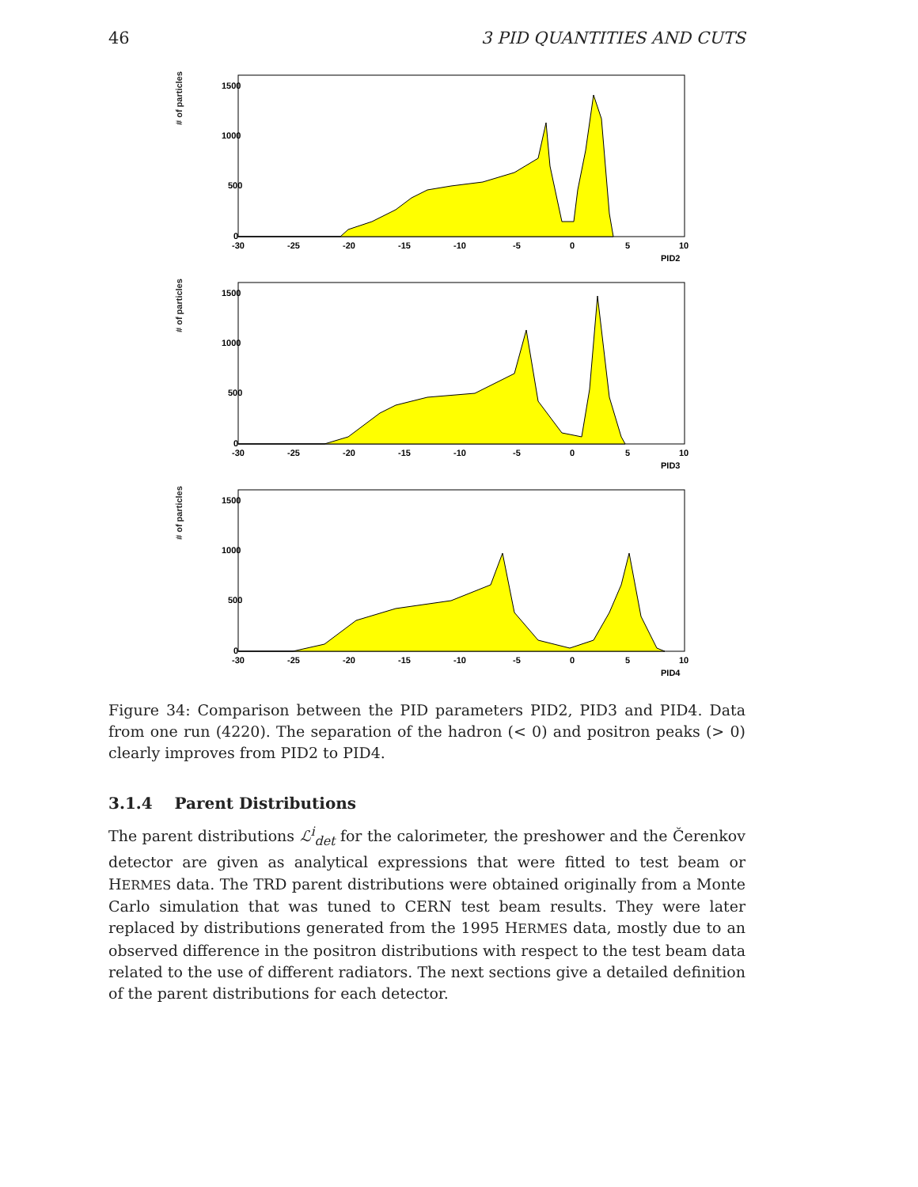46 3 PID QUANTITIES AND CUTS
# of particles
1500
1000
500
0
-30
-25
-20
-15
-10
-5
0
5
10
PID2
# of particles
1500
1000
500
0
-30
-25
-20
-15
-10
-5
0
5
10
PID3
# of particles
1500
1000
500
0
-30
-25
-20
-15
-10
-5
0
5
10
PID4
Figure 34: Comparison between the PID parameters PID2, PID3 and PID4. Data from one run (4220). The separation of the hadron (< 0) and positron peaks (> 0) clearly improves from PID2 to PID4.
3.1.4 Parent Distributions
The parent distributions ℒ<sup>i</sup><sub>det</sub> for the calorimeter, the preshower and the Čerenkov detector are given as analytical expressions that were fitted to test beam or HERMES data. The TRD parent distributions were obtained originally from a Monte Carlo simulation that was tuned to CERN test beam results. They were later replaced by distributions generated from the 1995 HERMES data, mostly due to an observed difference in the positron distributions with respect to the test beam data related to the use of different radiators. The next sections give a detailed definition of the parent distributions for each detector.